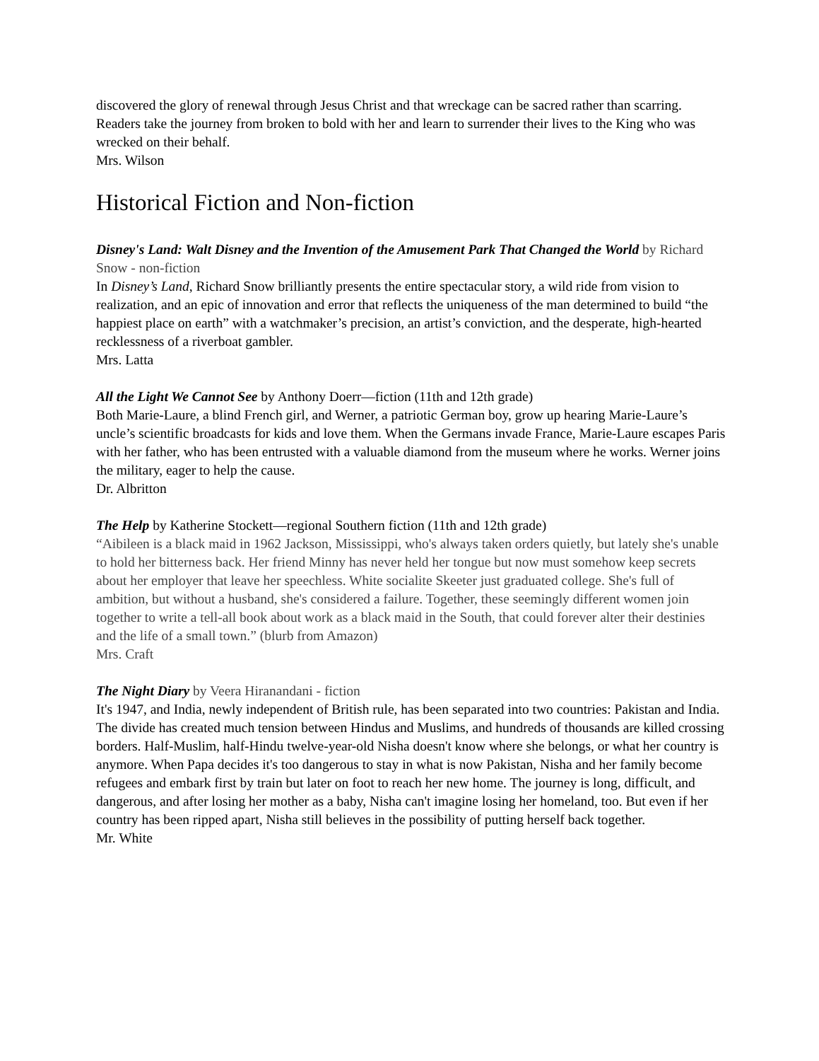discovered the glory of renewal through Jesus Christ and that wreckage can be sacred rather than scarring. Readers take the journey from broken to bold with her and learn to surrender their lives to the King who was wrecked on their behalf.
Mrs. Wilson
Historical Fiction and Non-fiction
Disney's Land: Walt Disney and the Invention of the Amusement Park That Changed the World by Richard Snow - non-fiction
In Disney’s Land, Richard Snow brilliantly presents the entire spectacular story, a wild ride from vision to realization, and an epic of innovation and error that reflects the uniqueness of the man determined to build “the happiest place on earth” with a watchmaker’s precision, an artist’s conviction, and the desperate, high-hearted recklessness of a riverboat gambler.
Mrs. Latta
All the Light We Cannot See by Anthony Doerr—fiction (11th and 12th grade)
Both Marie-Laure, a blind French girl, and Werner, a patriotic German boy, grow up hearing Marie-Laure’s uncle’s scientific broadcasts for kids and love them. When the Germans invade France, Marie-Laure escapes Paris with her father, who has been entrusted with a valuable diamond from the museum where he works. Werner joins the military, eager to help the cause.
Dr. Albritton
The Help by Katherine Stockett—regional Southern fiction (11th and 12th grade)
“Aibileen is a black maid in 1962 Jackson, Mississippi, who's always taken orders quietly, but lately she's unable to hold her bitterness back. Her friend Minny has never held her tongue but now must somehow keep secrets about her employer that leave her speechless. White socialite Skeeter just graduated college. She's full of ambition, but without a husband, she's considered a failure. Together, these seemingly different women join together to write a tell-all book about work as a black maid in the South, that could forever alter their destinies and the life of a small town.” (blurb from Amazon)
Mrs. Craft
The Night Diary by Veera Hiranandani - fiction
It's 1947, and India, newly independent of British rule, has been separated into two countries: Pakistan and India. The divide has created much tension between Hindus and Muslims, and hundreds of thousands are killed crossing borders. Half-Muslim, half-Hindu twelve-year-old Nisha doesn't know where she belongs, or what her country is anymore. When Papa decides it's too dangerous to stay in what is now Pakistan, Nisha and her family become refugees and embark first by train but later on foot to reach her new home. The journey is long, difficult, and dangerous, and after losing her mother as a baby, Nisha can't imagine losing her homeland, too. But even if her country has been ripped apart, Nisha still believes in the possibility of putting herself back together.
Mr. White